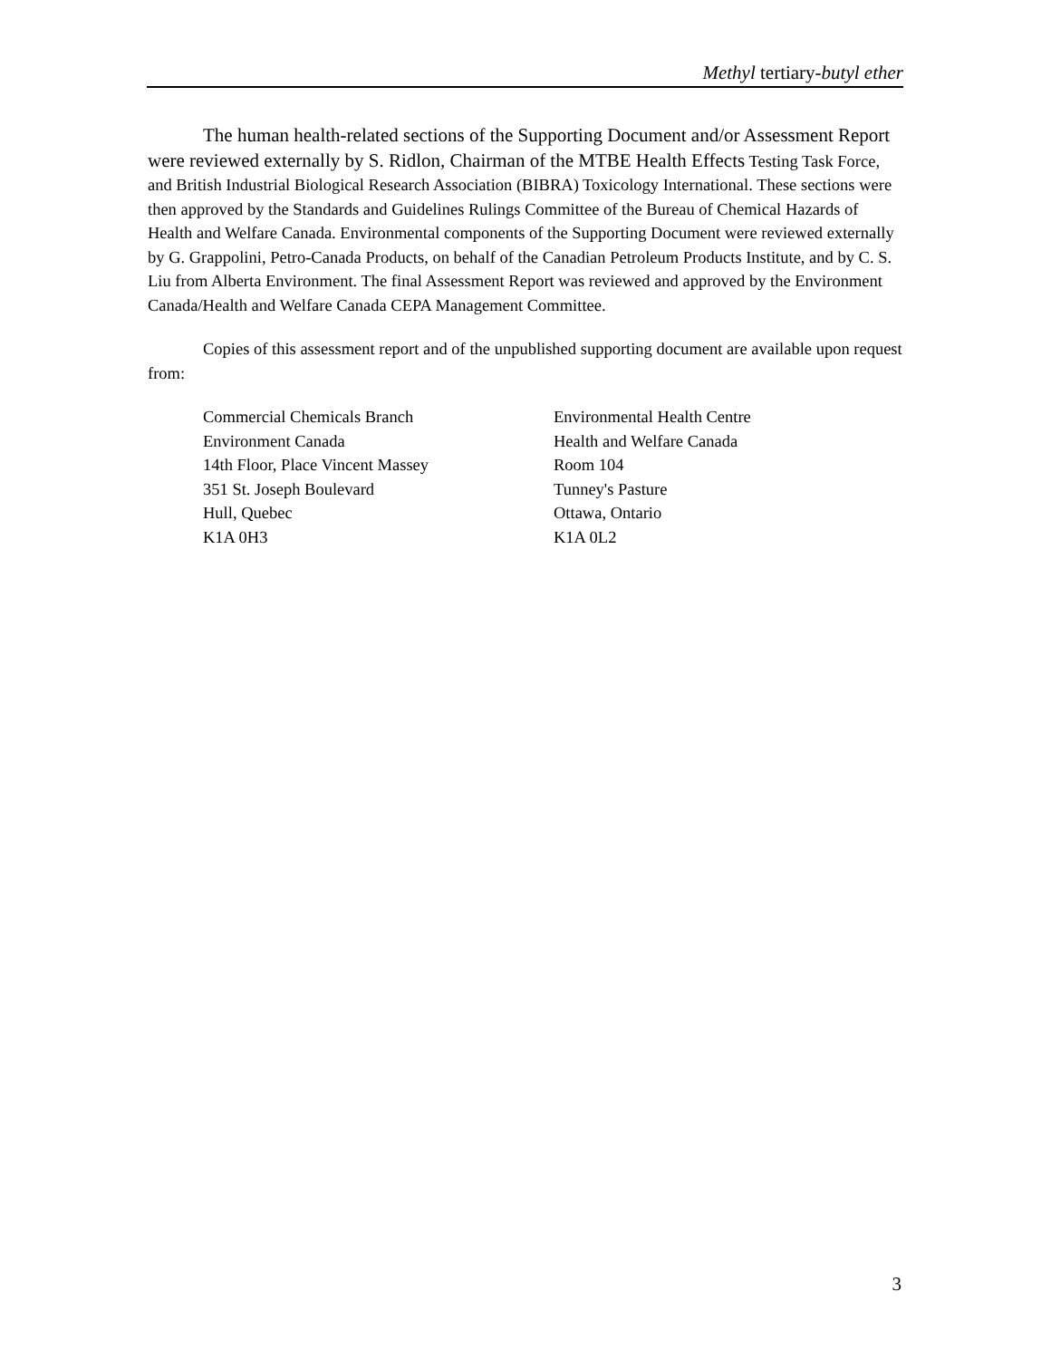Methyl tertiary-butyl ether
The human health-related sections of the Supporting Document and/or Assessment Report were reviewed externally by S. Ridlon, Chairman of the MTBE Health Effects Testing Task Force, and British Industrial Biological Research Association (BIBRA) Toxicology International. These sections were then approved by the Standards and Guidelines Rulings Committee of the Bureau of Chemical Hazards of Health and Welfare Canada. Environmental components of the Supporting Document were reviewed externally by G. Grappolini, Petro-Canada Products, on behalf of the Canadian Petroleum Products Institute, and by C. S. Liu from Alberta Environment. The final Assessment Report was reviewed and approved by the Environment Canada/Health and Welfare Canada CEPA Management Committee.
Copies of this assessment report and of the unpublished supporting document are available upon request from:
Commercial Chemicals Branch
Environment Canada
14th Floor, Place Vincent Massey
351 St. Joseph Boulevard
Hull, Quebec
K1A 0H3
Environmental Health Centre
Health and Welfare Canada
Room 104
Tunney's Pasture
Ottawa, Ontario
K1A 0L2
3